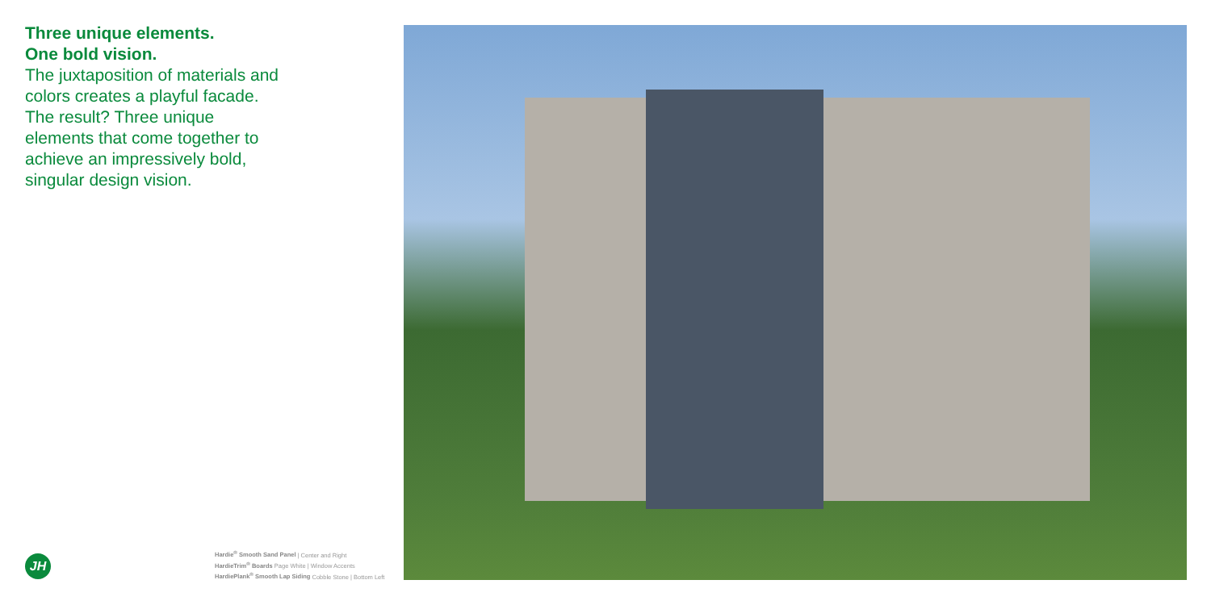Three unique elements.
One bold vision.
The juxtaposition of materials and colors creates a playful facade. The result? Three unique elements that come together to achieve an impressively bold, singular design vision.
JH
Hardie<sup>®</sup> Smooth Sand Panel | Center and Right
HardieTrim<sup>®</sup> Boards Page White | Window Accents
HardiePlank<sup>®</sup> Smooth Lap Siding Cobble Stone | Bottom Left